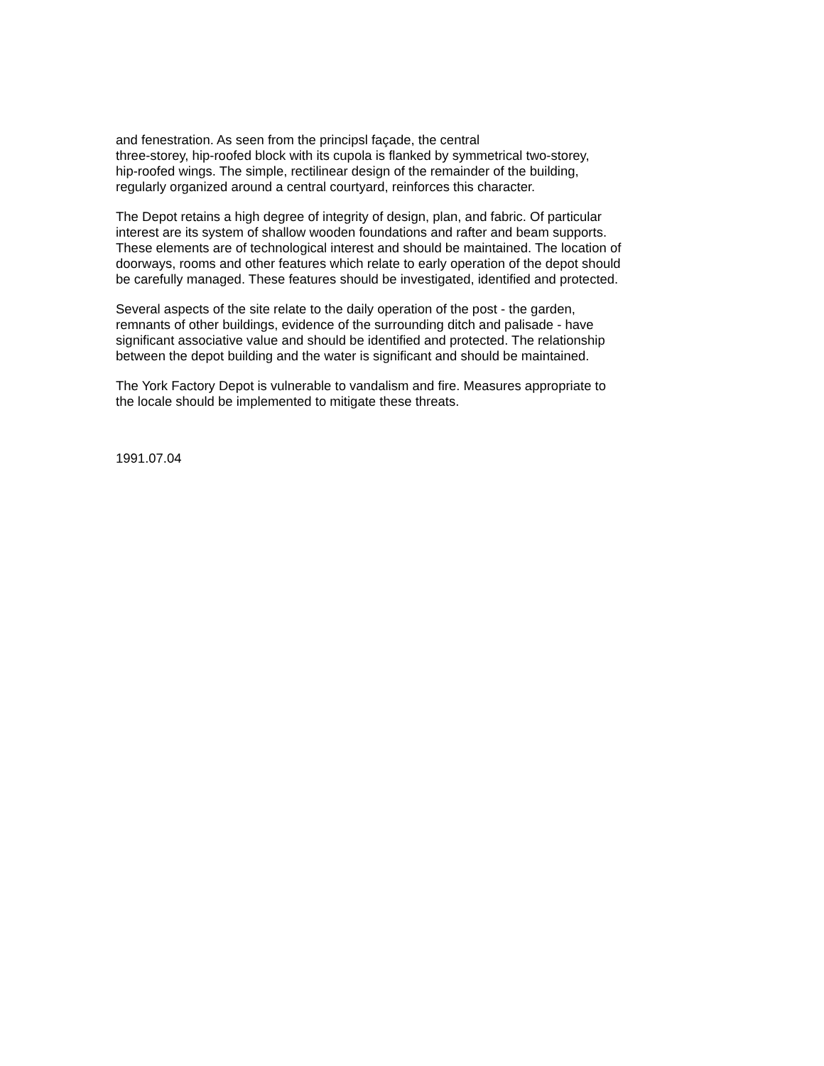and fenestration. As seen from the principsl façade, the central
three-storey, hip-roofed block with its cupola is flanked by symmetrical two-storey,
hip-roofed wings. The simple, rectilinear design of the remainder of the building,
regularly organized around a central courtyard, reinforces this character.
The Depot retains a high degree of integrity of design, plan, and fabric. Of particular
interest are its system of shallow wooden foundations and rafter and beam supports.
These elements are of technological interest and should be maintained. The location of
doorways, rooms and other features which relate to early operation of the depot should
be carefully managed. These features should be investigated, identified and protected.
Several aspects of the site relate to the daily operation of the post - the garden,
remnants of other buildings, evidence of the surrounding ditch and palisade - have
significant associative value and should be identified and protected. The relationship
between the depot building and the water is significant and should be maintained.
The York Factory Depot is vulnerable to vandalism and fire. Measures appropriate to
the locale should be implemented to mitigate these threats.
1991.07.04